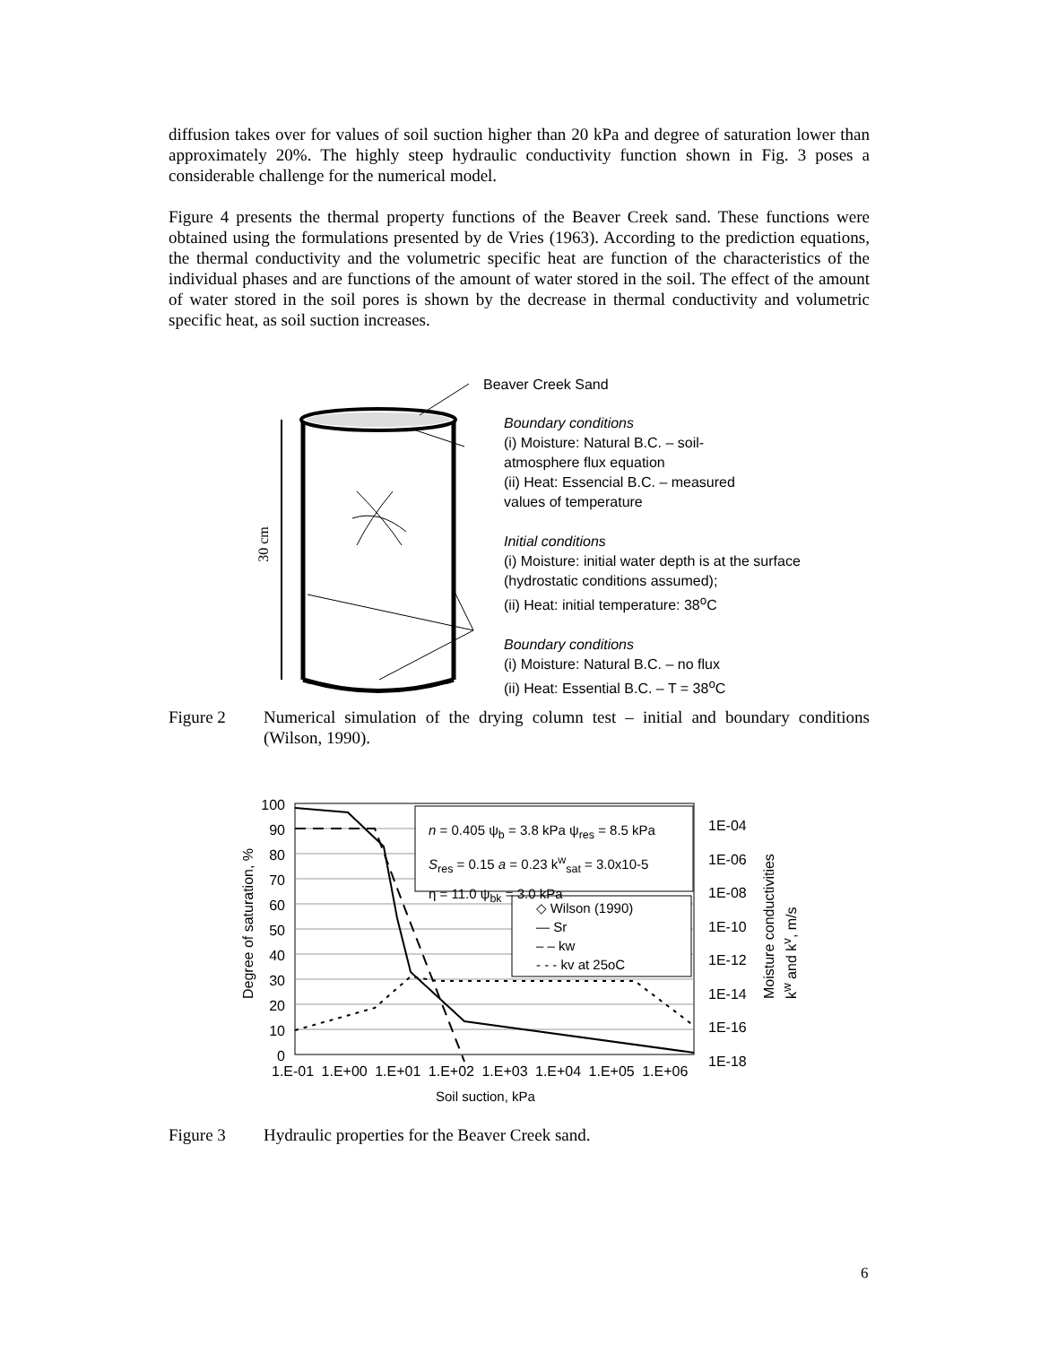diffusion takes over for values of soil suction higher than 20 kPa and degree of saturation lower than approximately 20%. The highly steep hydraulic conductivity function shown in Fig. 3 poses a considerable challenge for the numerical model.
Figure 4 presents the thermal property functions of the Beaver Creek sand. These functions were obtained using the formulations presented by de Vries (1963). According to the prediction equations, the thermal conductivity and the volumetric specific heat are function of the characteristics of the individual phases and are functions of the amount of water stored in the soil. The effect of the amount of water stored in the soil pores is shown by the decrease in thermal conductivity and volumetric specific heat, as soil suction increases.
Beaver Creek Sand
30 cm
Boundary conditions
(i) Moisture: Natural B.C. – soil-
atmosphere flux equation
(ii) Heat: Essencial B.C. – measured
values of temperature
Initial conditions
(i) Moisture: initial water depth is at the surface (hydrostatic conditions assumed);
(ii) Heat: initial temperature: 38<sup>o</sup>C
Boundary conditions
(i) Moisture: Natural B.C. – no flux
(ii) Heat: Essential B.C. – T = 38<sup>o</sup>C
Figure 2 Numerical simulation of the drying column test – initial and boundary conditions (Wilson, 1990).
n = 0.405 ψ<sub>b</sub> = 3.8 kPa ψ<sub>res</sub> = 8.5 kPa
S<sub>res</sub> = 0.15 a = 0.23 k<sup>w</sup><sub>sat</sub> = 3.0x10-5
η = 11.0 ψ<sub>bk</sub> = 3.0 kPa
◇ Wilson (1990)
— Sr
– – kw
- - - kv at 25oC
100
90
80
70
60
50
40
30
20
10
0
1E-04
1E-06
1E-08
1E-10
1E-12
1E-14
1E-16
1E-18
Degree of saturation, %
Moisture conductivities
k<sup>w</sup> and k<sup>v</sup>, m/s
1.E-01 1.E+00 1.E+01 1.E+02 1.E+03 1.E+04 1.E+05 1.E+06
Soil suction, kPa
Figure 3 Hydraulic properties for the Beaver Creek sand.
6